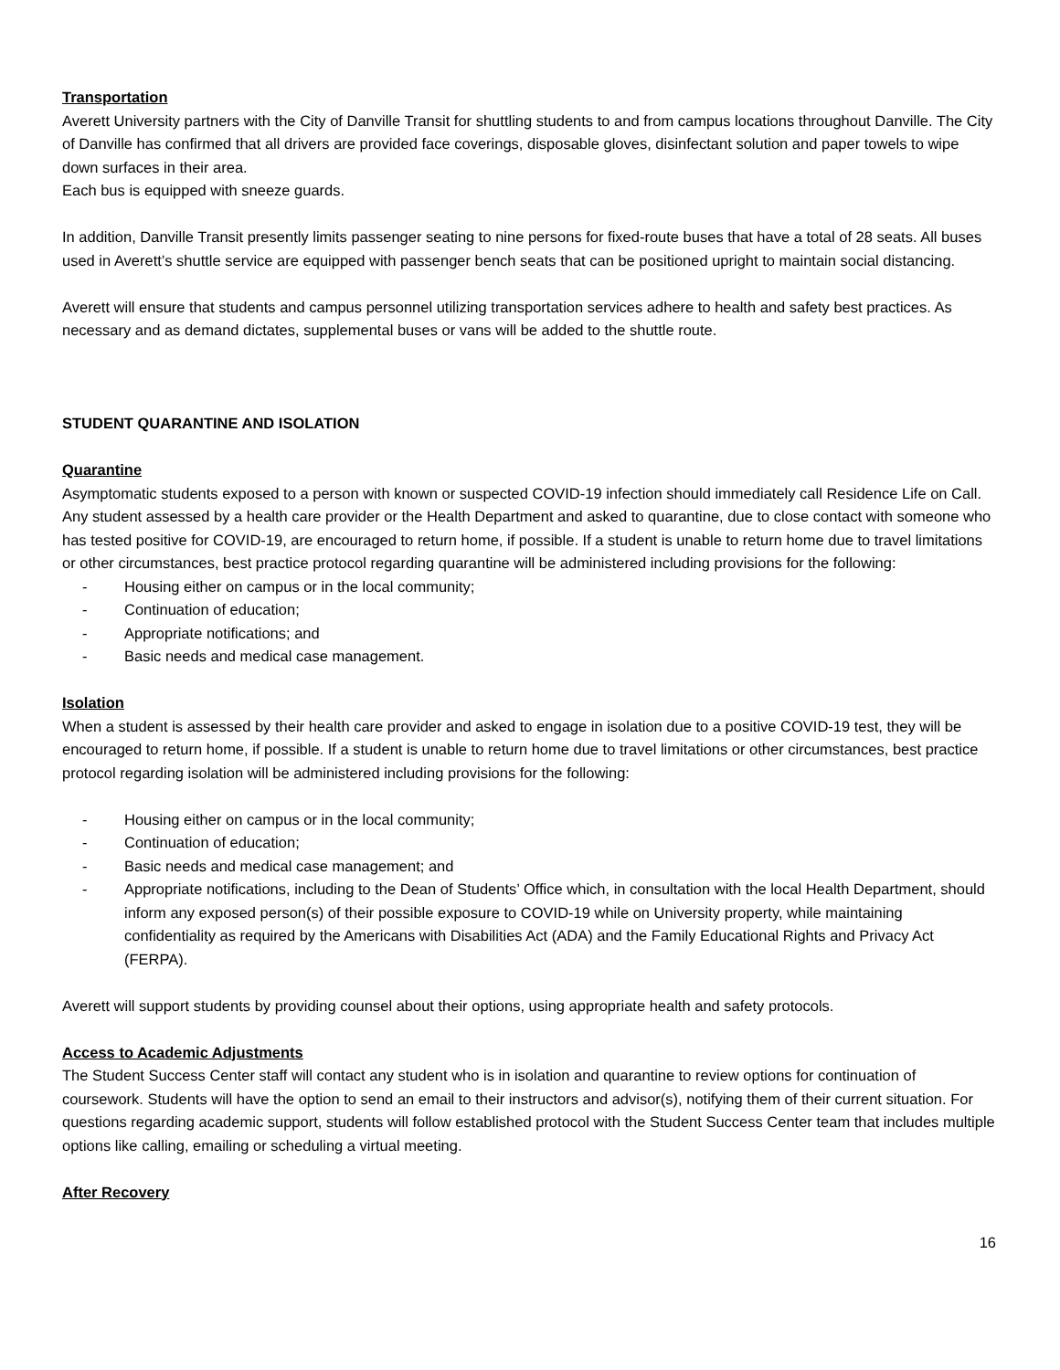Transportation
Averett University partners with the City of Danville Transit for shuttling students to and from campus locations throughout Danville. The City of Danville has confirmed that all drivers are provided face coverings, disposable gloves, disinfectant solution and paper towels to wipe down surfaces in their area.
Each bus is equipped with sneeze guards.
In addition, Danville Transit presently limits passenger seating to nine persons for fixed-route buses that have a total of 28 seats. All buses used in Averett’s shuttle service are equipped with passenger bench seats that can be positioned upright to maintain social distancing.
Averett will ensure that students and campus personnel utilizing transportation services adhere to health and safety best practices. As necessary and as demand dictates, supplemental buses or vans will be added to the shuttle route.
STUDENT QUARANTINE AND ISOLATION
Quarantine
Asymptomatic students exposed to a person with known or suspected COVID-19 infection should immediately call Residence Life on Call. Any student assessed by a health care provider or the Health Department and asked to quarantine, due to close contact with someone who has tested positive for COVID-19, are encouraged to return home, if possible. If a student is unable to return home due to travel limitations or other circumstances, best practice protocol regarding quarantine will be administered including provisions for the following:
- Housing either on campus or in the local community;
- Continuation of education;
- Appropriate notifications; and
- Basic needs and medical case management.
Isolation
When a student is assessed by their health care provider and asked to engage in isolation due to a positive COVID-19 test, they will be encouraged to return home, if possible. If a student is unable to return home due to travel limitations or other circumstances, best practice protocol regarding isolation will be administered including provisions for the following:
- Housing either on campus or in the local community;
- Continuation of education;
- Basic needs and medical case management; and
- Appropriate notifications, including to the Dean of Students’ Office which, in consultation with the local Health Department, should inform any exposed person(s) of their possible exposure to COVID-19 while on University property, while maintaining confidentiality as required by the Americans with Disabilities Act (ADA) and the Family Educational Rights and Privacy Act (FERPA).
Averett will support students by providing counsel about their options, using appropriate health and safety protocols.
Access to Academic Adjustments
The Student Success Center staff will contact any student who is in isolation and quarantine to review options for continuation of coursework. Students will have the option to send an email to their instructors and advisor(s), notifying them of their current situation. For questions regarding academic support, students will follow established protocol with the Student Success Center team that includes multiple options like calling, emailing or scheduling a virtual meeting.
After Recovery
16